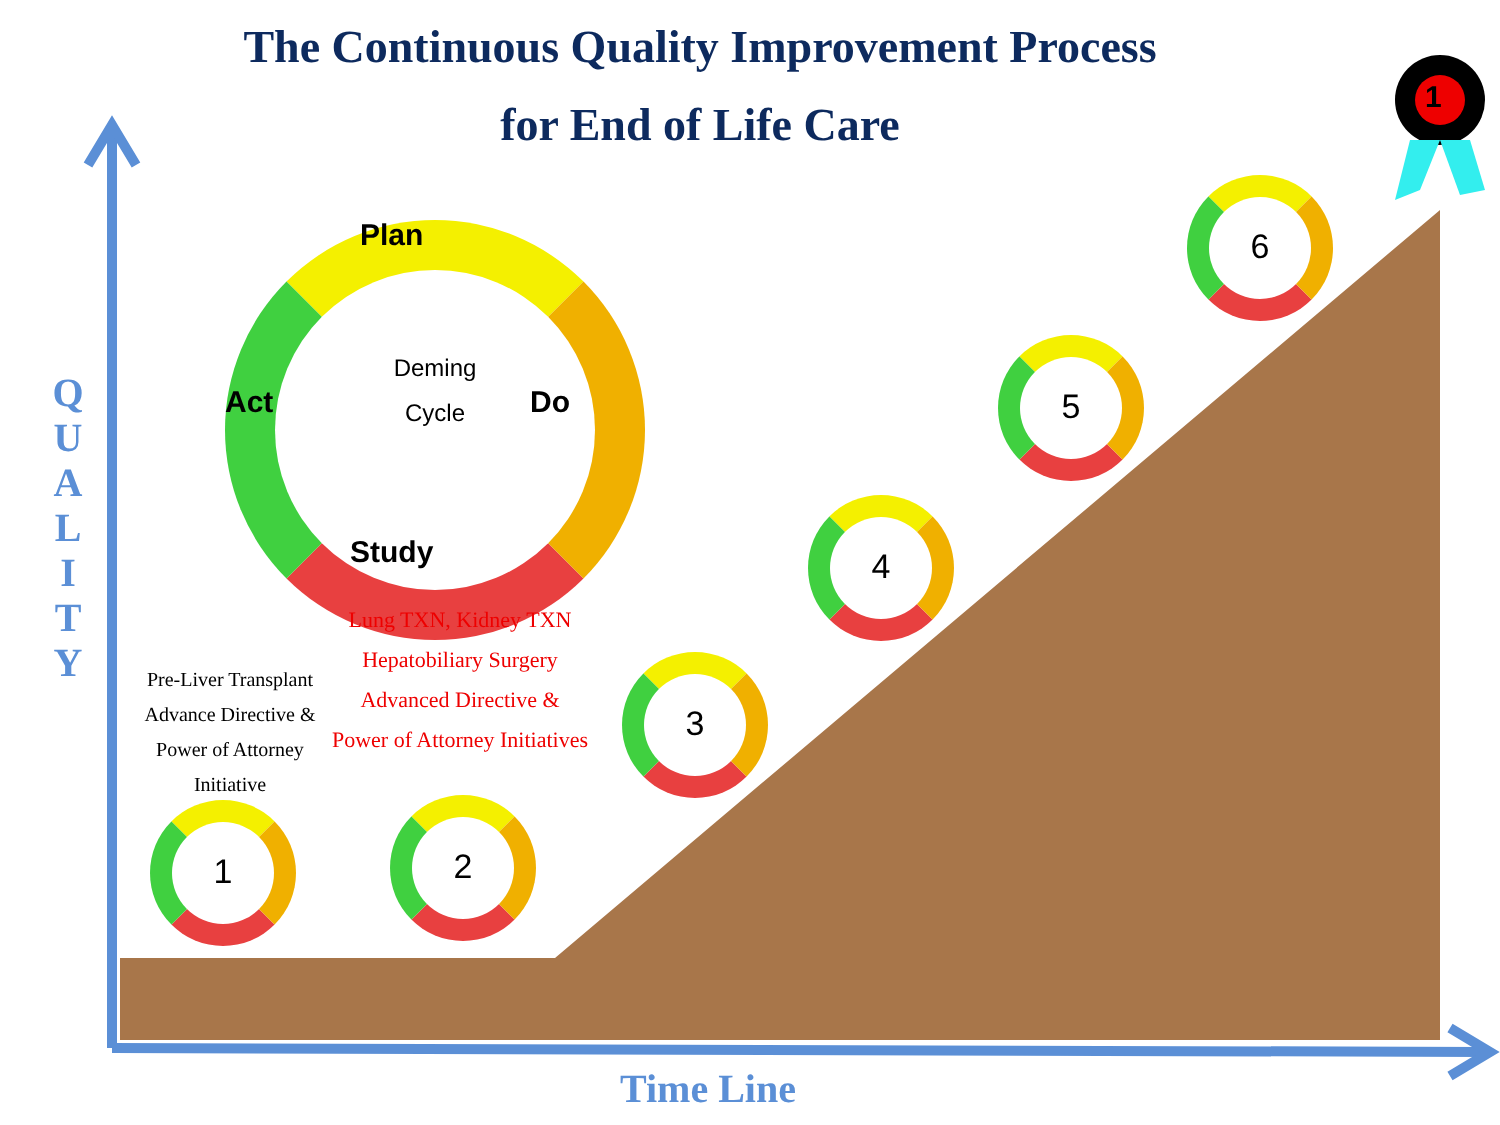The Continuous Quality Improvement Process
for End of Life Care
1
Q U A L I T Y
Deming
Cycle
Plan
Do
Study
Act
Pre-Liver Transplant Advance Directive & Power of Attorney Initiative
Lung TXN, Kidney TXN Hepatobiliary Surgery Advanced Directive & Power of Attorney Initiatives
1 2
3
4
5
6
Time Line